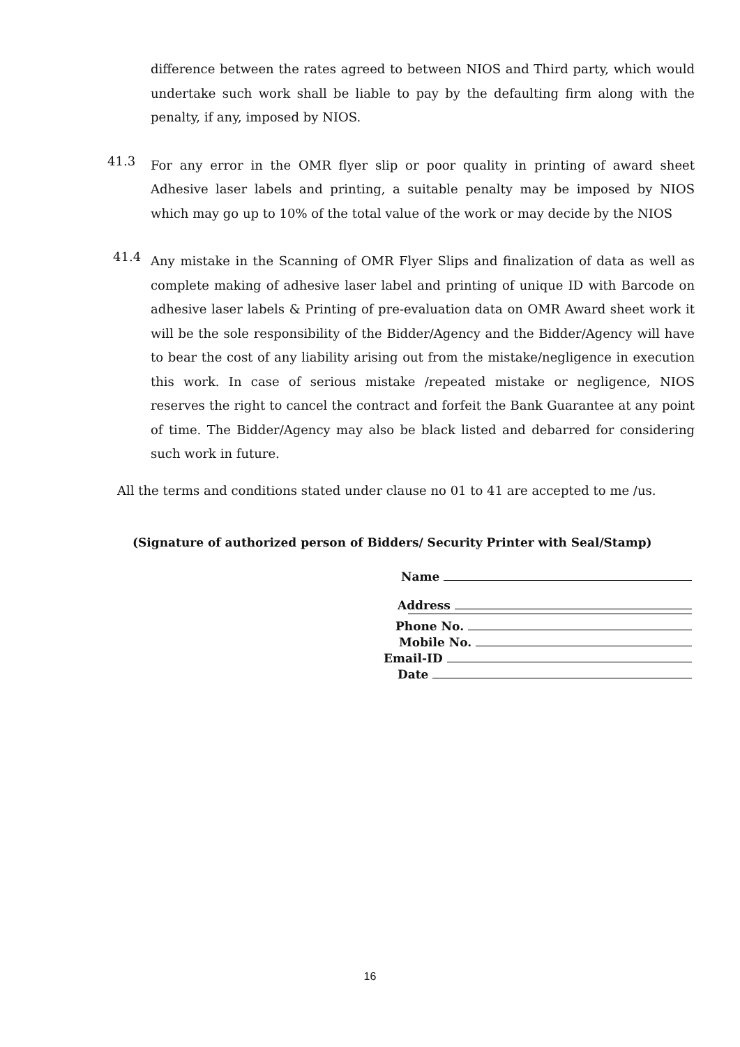difference between the rates agreed to between NIOS and Third party, which would undertake such work shall be liable to pay by the defaulting firm along with the penalty, if any, imposed by NIOS.
41.3
For any error in the OMR flyer slip or poor quality in printing of award sheet Adhesive laser labels and printing, a suitable penalty may be imposed by NIOS which may go up to 10% of the total value of the work or may decide by the NIOS
41.4
Any mistake in the Scanning of OMR Flyer Slips and finalization of data as well as complete making of adhesive laser label and printing of unique ID with Barcode on adhesive laser labels & Printing of pre-evaluation data on OMR Award sheet work it will be the sole responsibility of the Bidder/Agency and the Bidder/Agency will have to bear the cost of any liability arising out from the mistake/negligence in execution this work. In case of serious mistake /repeated mistake or negligence, NIOS reserves the right to cancel the contract and forfeit the Bank Guarantee at any point of time. The Bidder/Agency may also be black listed and debarred for considering such work in future.
All the terms and conditions stated under clause no 01 to 41 are accepted to me /us.
(Signature of authorized person of Bidders/ Security Printer with Seal/Stamp)
Name
Address
Phone No.
Mobile No.
Email-ID
Date
16